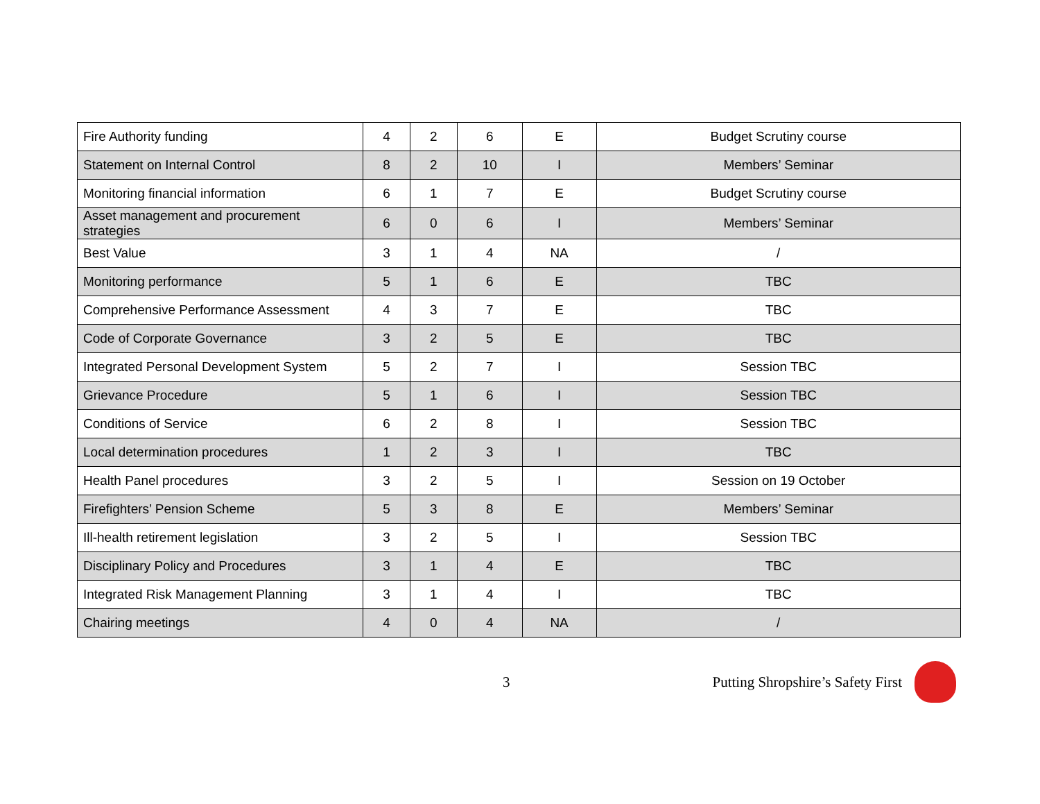| Fire Authority funding | 4 | 2 | 6 | E | Budget Scrutiny course |
| Statement on Internal Control | 8 | 2 | 10 | I | Members’ Seminar |
| Monitoring financial information | 6 | 1 | 7 | E | Budget Scrutiny course |
| Asset management and procurement strategies | 6 | 0 | 6 | I | Members’ Seminar |
| Best Value | 3 | 1 | 4 | NA | / |
| Monitoring performance | 5 | 1 | 6 | E | TBC |
| Comprehensive Performance Assessment | 4 | 3 | 7 | E | TBC |
| Code of Corporate Governance | 3 | 2 | 5 | E | TBC |
| Integrated Personal Development System | 5 | 2 | 7 | I | Session TBC |
| Grievance Procedure | 5 | 1 | 6 | I | Session TBC |
| Conditions of Service | 6 | 2 | 8 | I | Session TBC |
| Local determination procedures | 1 | 2 | 3 | I | TBC |
| Health Panel procedures | 3 | 2 | 5 | I | Session on 19 October |
| Firefighters’ Pension Scheme | 5 | 3 | 8 | E | Members’ Seminar |
| Ill-health retirement legislation | 3 | 2 | 5 | I | Session TBC |
| Disciplinary Policy and Procedures | 3 | 1 | 4 | E | TBC |
| Integrated Risk Management Planning | 3 | 1 | 4 | I | TBC |
| Chairing meetings | 4 | 0 | 4 | NA | / |
3 Putting Shropshire’s Safety First